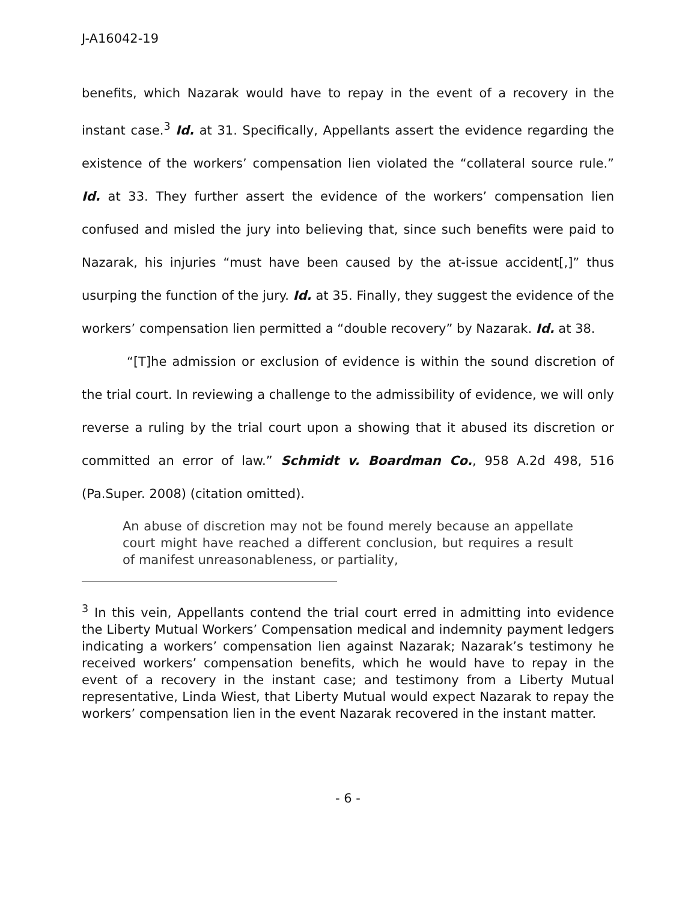J-A16042-19
benefits, which Nazarak would have to repay in the event of a recovery in the instant case.<sup>3</sup> Id. at 31. Specifically, Appellants assert the evidence regarding the existence of the workers’ compensation lien violated the “collateral source rule.” Id. at 33. They further assert the evidence of the workers’ compensation lien confused and misled the jury into believing that, since such benefits were paid to Nazarak, his injuries “must have been caused by the at-issue accident[,]” thus usurping the function of the jury. Id. at 35. Finally, they suggest the evidence of the workers’ compensation lien permitted a “double recovery” by Nazarak. Id. at 38.
“[T]he admission or exclusion of evidence is within the sound discretion of the trial court. In reviewing a challenge to the admissibility of evidence, we will only reverse a ruling by the trial court upon a showing that it abused its discretion or committed an error of law.” Schmidt v. Boardman Co., 958 A.2d 498, 516 (Pa.Super. 2008) (citation omitted).
An abuse of discretion may not be found merely because an appellate court might have reached a different conclusion, but requires a result of manifest unreasonableness, or partiality,
<sup>3</sup> In this vein, Appellants contend the trial court erred in admitting into evidence the Liberty Mutual Workers’ Compensation medical and indemnity payment ledgers indicating a workers’ compensation lien against Nazarak; Nazarak’s testimony he received workers’ compensation benefits, which he would have to repay in the event of a recovery in the instant case; and testimony from a Liberty Mutual representative, Linda Wiest, that Liberty Mutual would expect Nazarak to repay the workers’ compensation lien in the event Nazarak recovered in the instant matter.
- 6 -